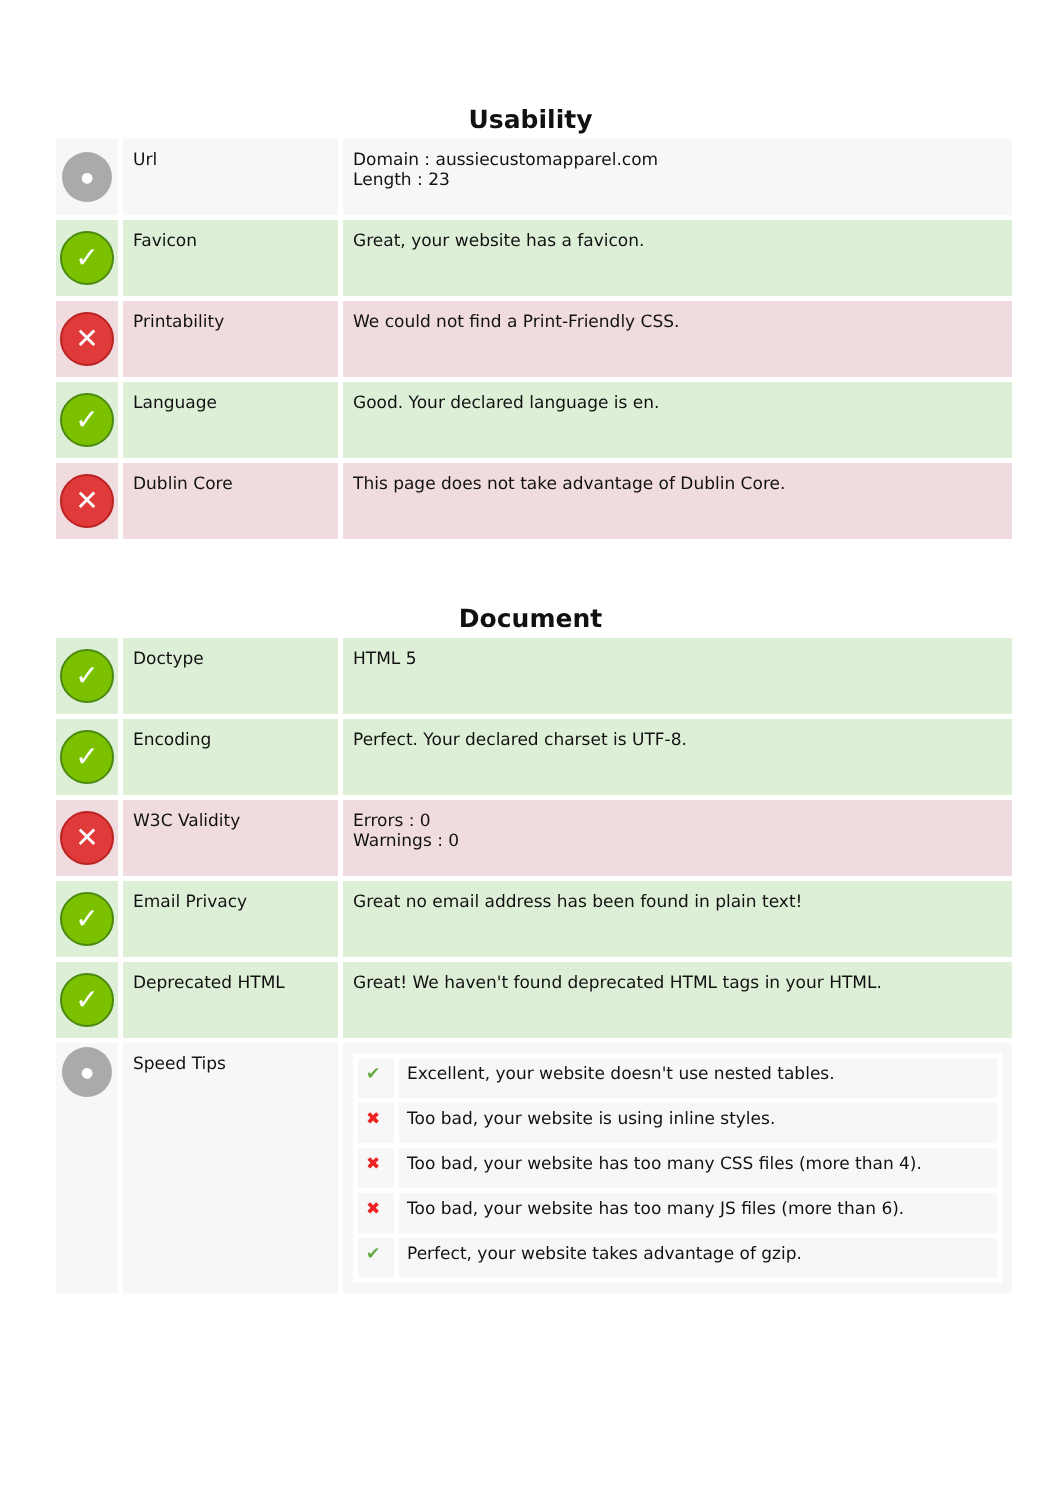Usability
| ● | Url | Domain : aussiecustomapparel.com Length : 23 |
| ✓ | Favicon | Great, your website has a favicon. |
| ✕ | Printability | We could not find a Print-Friendly CSS. |
| ✓ | Language | Good. Your declared language is en. |
| ✕ | Dublin Core | This page does not take advantage of Dublin Core. |
Document
| ✓ | Doctype | HTML 5 |
| ✓ | Encoding | Perfect. Your declared charset is UTF-8. |
| ✕ | W3C Validity | Errors : 0 Warnings : 0 |
| ✓ | Email Privacy | Great no email address has been found in plain text! |
| ✓ | Deprecated HTML | Great! We haven't found deprecated HTML tags in your HTML. |
| ● | Speed Tips | / ✔ / Excellent, your website doesn't use nested tables. / / ✖ / Too bad, your website is using inline styles. / / ✖ / Too bad, your website has too many CSS files (more than 4). / / ✖ / Too bad, your website has too many JS files (more than 6). / / ✔ / Perfect, your website takes advantage of gzip. / |